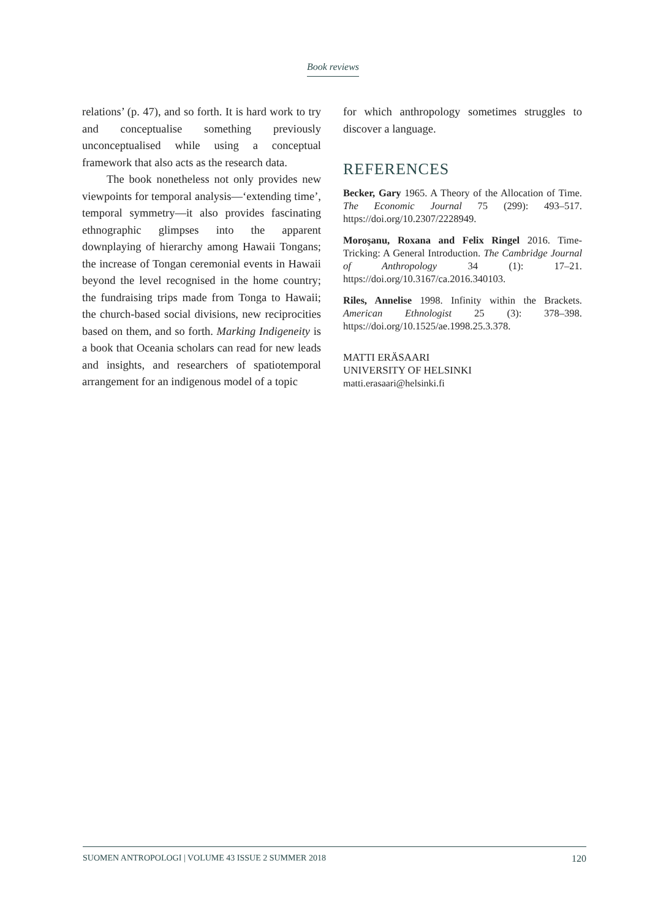Book reviews
relations’ (p. 47), and so forth. It is hard work to try and conceptualise something previously unconceptualised while using a conceptual framework that also acts as the research data.
The book nonetheless not only provides new viewpoints for temporal analysis—‘extending time’, temporal symmetry—it also provides fascinating ethnographic glimpses into the apparent downplaying of hierarchy among Hawaii Tongans; the increase of Tongan ceremonial events in Hawaii beyond the level recognised in the home country; the fundraising trips made from Tonga to Hawaii; the church-based social divisions, new reciprocities based on them, and so forth. Marking Indigeneity is a book that Oceania scholars can read for new leads and insights, and researchers of spatiotemporal arrangement for an indigenous model of a topic
for which anthropology sometimes struggles to discover a language.
REFERENCES
Becker, Gary 1965. A Theory of the Allocation of Time. The Economic Journal 75 (299): 493–517. https://doi.org/10.2307/2228949.
Moroşanu, Roxana and Felix Ringel 2016. Time-Tricking: A General Introduction. The Cambridge Journal of Anthropology 34 (1): 17–21. https://doi.org/10.3167/ca.2016.340103.
Riles, Annelise 1998. Infinity within the Brackets. American Ethnologist 25 (3): 378–398. https://doi.org/10.1525/ae.1998.25.3.378.
MATTI ERÄSAARI
UNIVERSITY OF HELSINKI
matti.erasaari@helsinki.fi
SUOMEN ANTROPOLOGI | VOLUME 43 ISSUE 2 SUMMER 2018 120